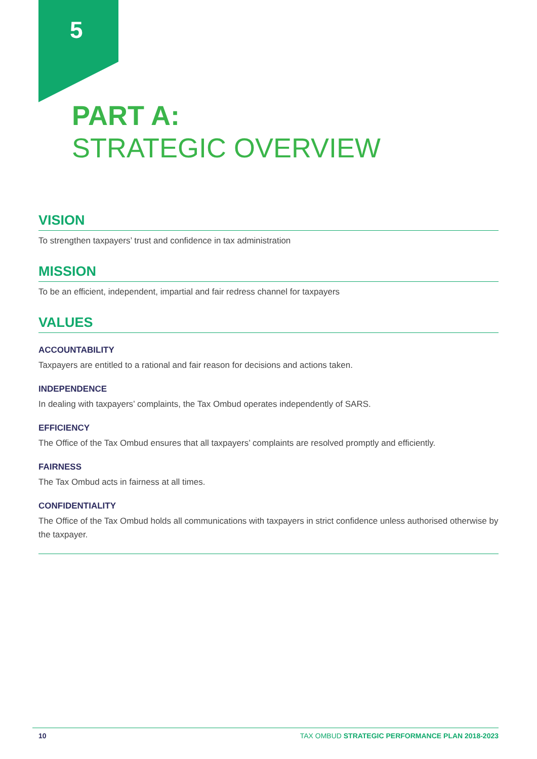5
PART A:
STRATEGIC OVERVIEW
VISION
To strengthen taxpayers’ trust and confidence in tax administration
MISSION
To be an efficient, independent, impartial and fair redress channel for taxpayers
VALUES
ACCOUNTABILITY
Taxpayers are entitled to a rational and fair reason for decisions and actions taken.
INDEPENDENCE
In dealing with taxpayers’ complaints, the Tax Ombud operates independently of SARS.
EFFICIENCY
The Office of the Tax Ombud ensures that all taxpayers’ complaints are resolved promptly and efficiently.
FAIRNESS
The Tax Ombud acts in fairness at all times.
CONFIDENTIALITY
The Office of the Tax Ombud holds all communications with taxpayers in strict confidence unless authorised otherwise by the taxpayer.
10 TAX OMBUD STRATEGIC PERFORMANCE PLAN 2018-2023